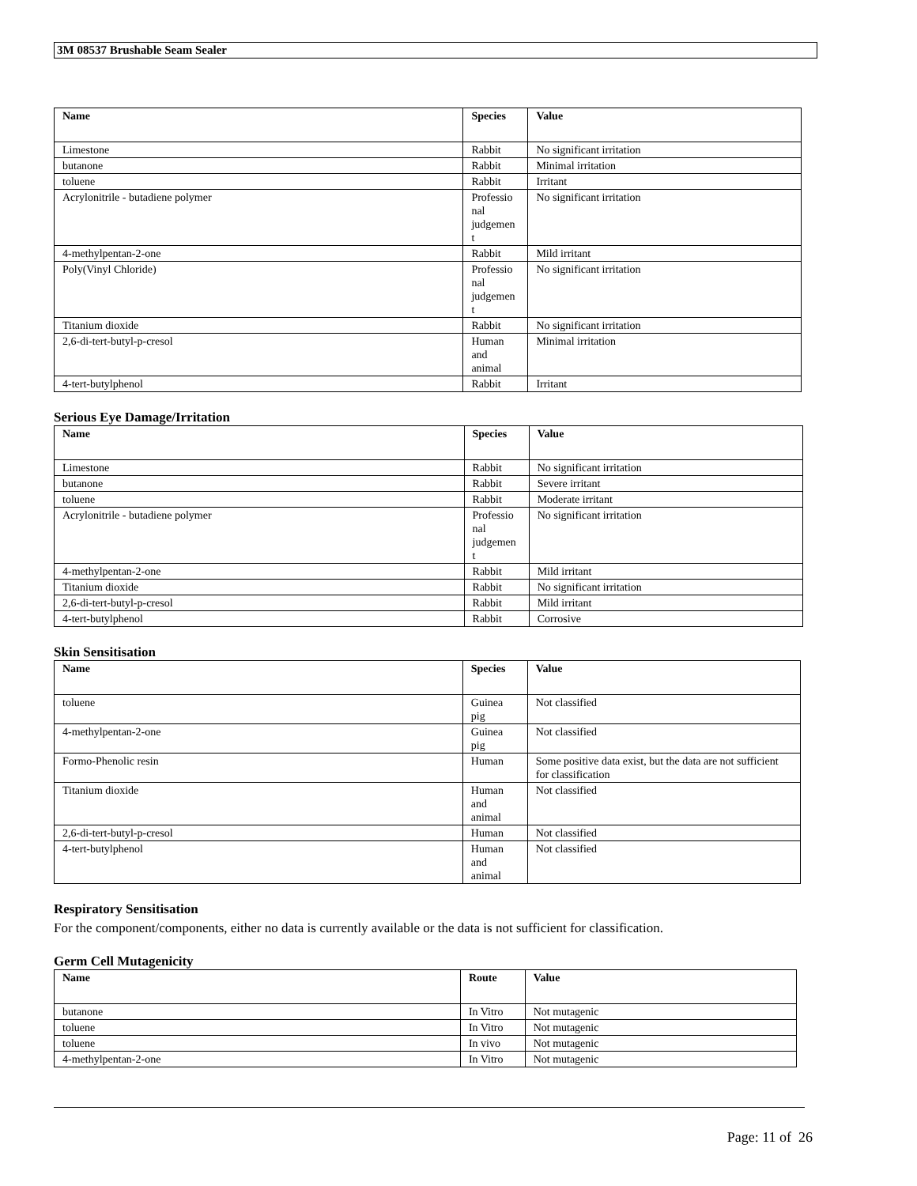3M 08537 Brushable Seam Sealer
| Name | Species | Value |
| --- | --- | --- |
| Limestone | Rabbit | No significant irritation |
| butanone | Rabbit | Minimal irritation |
| toluene | Rabbit | Irritant |
| Acrylonitrile - butadiene polymer | Professio nal judgemen t | No significant irritation |
| 4-methylpentan-2-one | Rabbit | Mild irritant |
| Poly(Vinyl Chloride) | Professio nal judgemen t | No significant irritation |
| Titanium dioxide | Rabbit | No significant irritation |
| 2,6-di-tert-butyl-p-cresol | Human and animal | Minimal irritation |
| 4-tert-butylphenol | Rabbit | Irritant |
Serious Eye Damage/Irritation
| Name | Species | Value |
| --- | --- | --- |
| Limestone | Rabbit | No significant irritation |
| butanone | Rabbit | Severe irritant |
| toluene | Rabbit | Moderate irritant |
| Acrylonitrile - butadiene polymer | Professio nal judgemen t | No significant irritation |
| 4-methylpentan-2-one | Rabbit | Mild irritant |
| Titanium dioxide | Rabbit | No significant irritation |
| 2,6-di-tert-butyl-p-cresol | Rabbit | Mild irritant |
| 4-tert-butylphenol | Rabbit | Corrosive |
Skin Sensitisation
| Name | Species | Value |
| --- | --- | --- |
| toluene | Guinea pig | Not classified |
| 4-methylpentan-2-one | Guinea pig | Not classified |
| Formo-Phenolic resin | Human | Some positive data exist, but the data are not sufficient for classification |
| Titanium dioxide | Human and animal | Not classified |
| 2,6-di-tert-butyl-p-cresol | Human | Not classified |
| 4-tert-butylphenol | Human and animal | Not classified |
Respiratory Sensitisation
For the component/components, either no data is currently available or the data is not sufficient for classification.
Germ Cell Mutagenicity
| Name | Route | Value |
| --- | --- | --- |
| butanone | In Vitro | Not mutagenic |
| toluene | In Vitro | Not mutagenic |
| toluene | In vivo | Not mutagenic |
| 4-methylpentan-2-one | In Vitro | Not mutagenic |
Page: 11 of 26